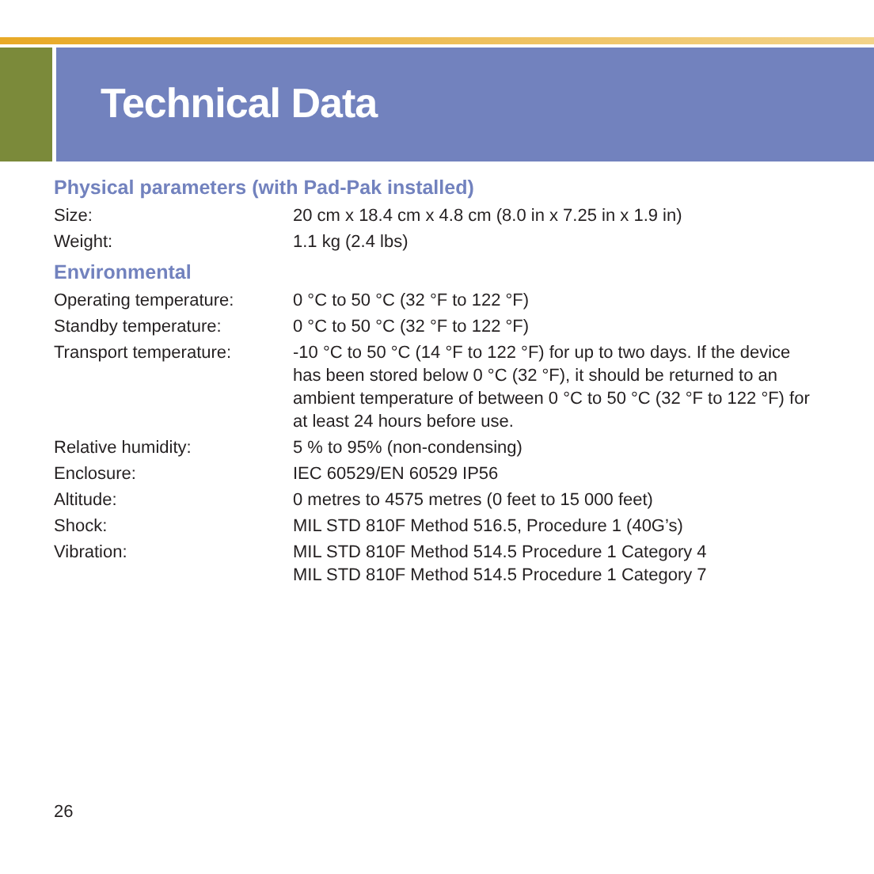Technical Data
Physical parameters (with Pad-Pak installed)
| Size: | 20 cm x 18.4 cm x 4.8 cm (8.0 in x 7.25 in x 1.9 in) |
| Weight: | 1.1 kg (2.4 lbs) |
Environmental
| Operating temperature: | 0 °C to 50 °C (32 °F to 122 °F) |
| Standby temperature: | 0 °C to 50 °C (32 °F to 122 °F) |
| Transport temperature: | -10 °C to 50 °C (14 °F to 122 °F) for up to two days. If the device has been stored below 0 °C (32 °F), it should be returned to an ambient temperature of between 0 °C to 50 °C (32 °F to 122 °F) for at least 24 hours before use. |
| Relative humidity: | 5 % to 95% (non-condensing) |
| Enclosure: | IEC 60529/EN 60529 IP56 |
| Altitude: | 0 metres to 4575 metres (0 feet to 15 000 feet) |
| Shock: | MIL STD 810F Method 516.5, Procedure 1 (40G’s) |
| Vibration: | MIL STD 810F Method 514.5 Procedure 1 Category 4 MIL STD 810F Method 514.5 Procedure 1 Category 7 |
26